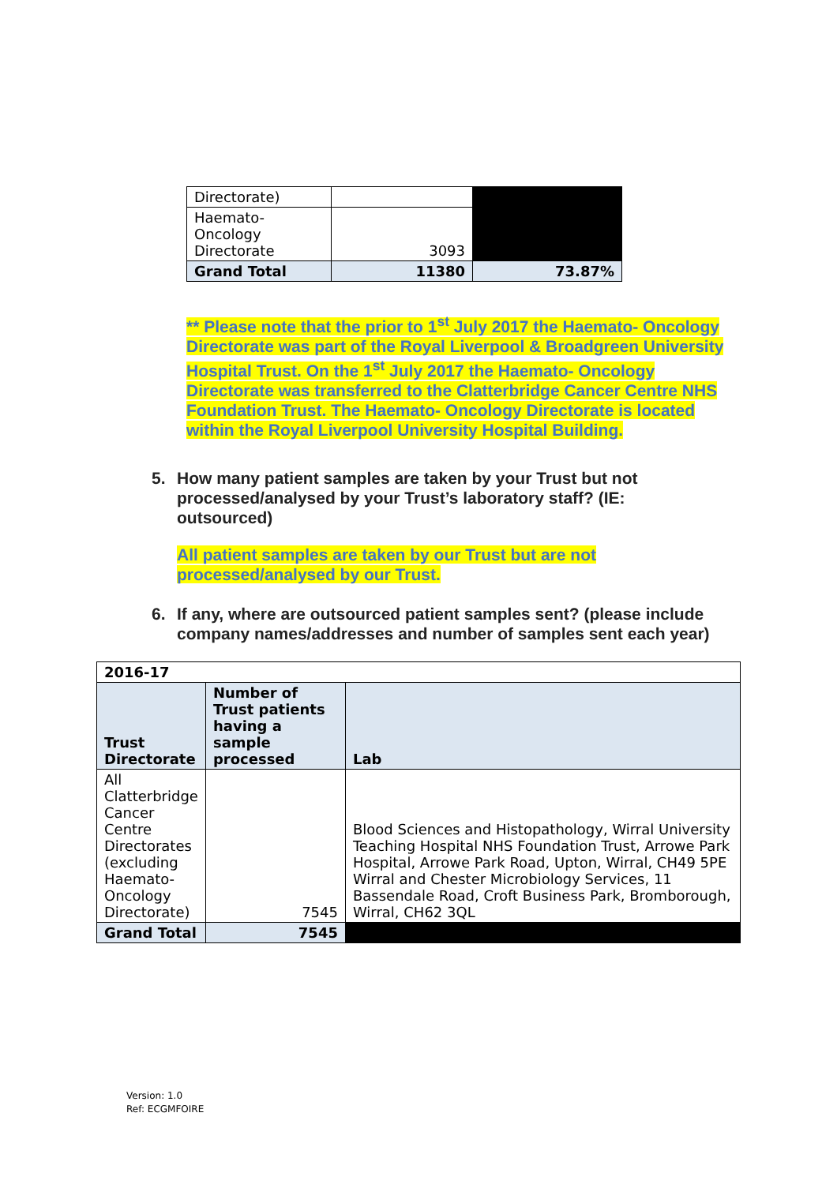| Directorate) | | |
| Haemato- Oncology Directorate | 3093 | |
| Grand Total | 11380 | 73.87% |
** Please note that the prior to 1<sup>st</sup> July 2017 the Haemato- Oncology Directorate was part of the Royal Liverpool & Broadgreen University Hospital Trust. On the 1<sup>st</sup> July 2017 the Haemato- Oncology Directorate was transferred to the Clatterbridge Cancer Centre NHS Foundation Trust. The Haemato- Oncology Directorate is located within the Royal Liverpool University Hospital Building.
5. How many patient samples are taken by your Trust but not processed/analysed by your Trust’s laboratory staff? (IE: outsourced)
All patient samples are taken by our Trust but are not processed/analysed by our Trust.
6. If any, where are outsourced patient samples sent? (please include company names/addresses and number of samples sent each year)
| 2016-17 | | |
| Trust Directorate | Number of Trust patients having a sample processed | Lab |
| All Clatterbridge Cancer Centre Directorates (excluding Haemato-Oncology Directorate) | 7545 | Blood Sciences and Histopathology, Wirral University Teaching Hospital NHS Foundation Trust, Arrowe Park Hospital, Arrowe Park Road, Upton, Wirral, CH49 5PE Wirral and Chester Microbiology Services, 11 Bassendale Road, Croft Business Park, Bromborough, Wirral, CH62 3QL |
| Grand Total | 7545 | |
Version: 1.0
Ref: ECGMFOIRE